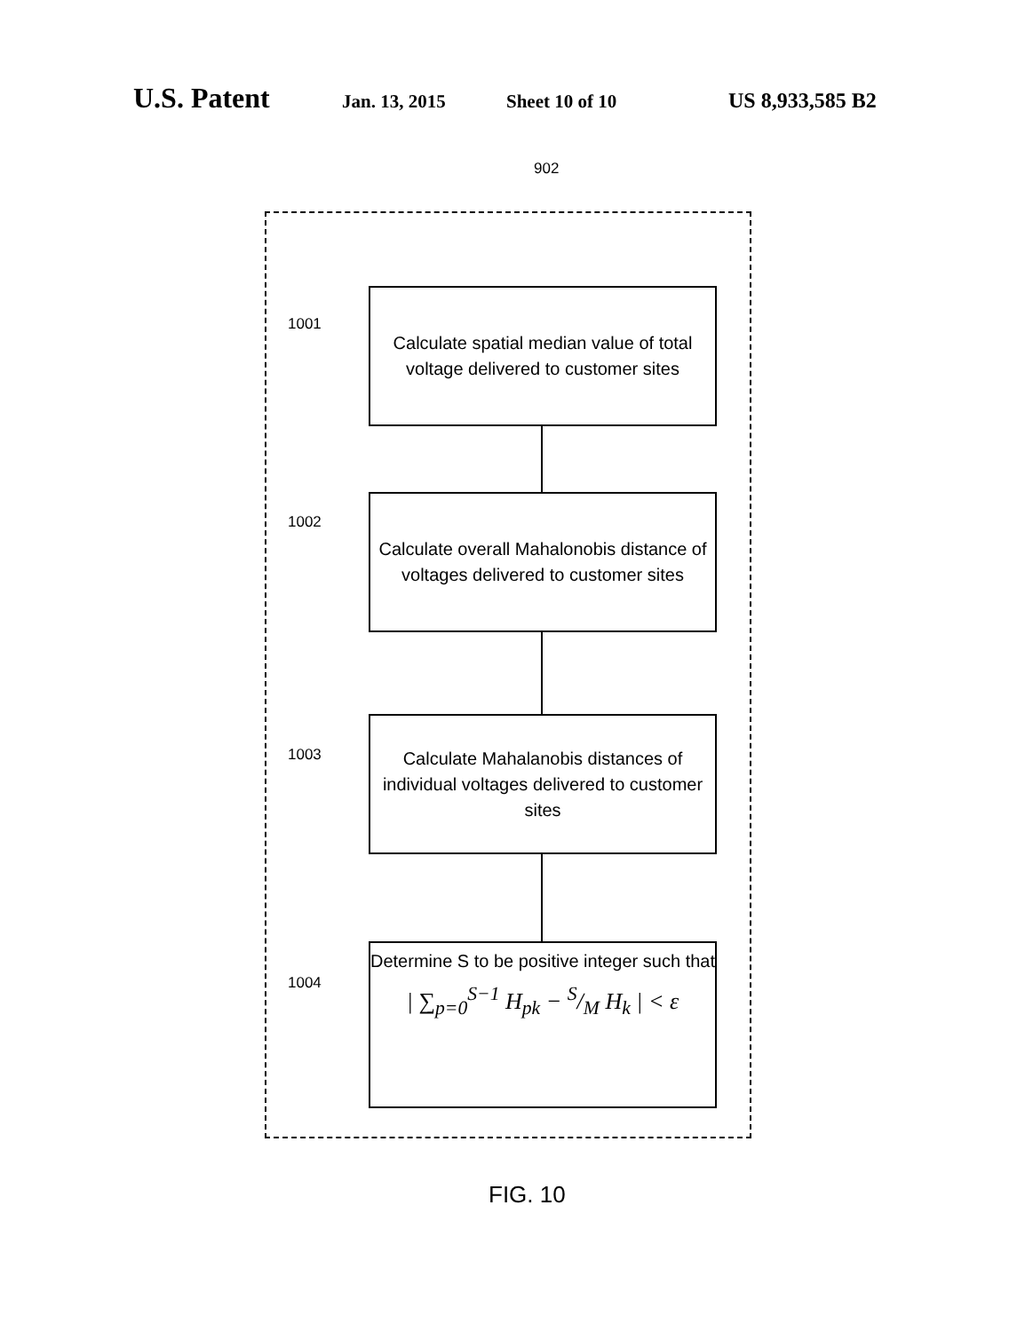U.S. Patent Jan. 13, 2015 Sheet 10 of 10 US 8,933,585 B2
902
1001
Calculate spatial median value of total voltage delivered to customer sites
1002
Calculate overall Mahalonobis distance of voltages delivered to customer sites
1003
Calculate Mahalanobis distances of individual voltages delivered to customer sites
1004
Determine S to be positive integer such that
| ∑<sub>p=0</sub><sup>S−1</sup> H<sub>pk</sub> − S/M H<sub>k</sub> | < ε
FIG. 10